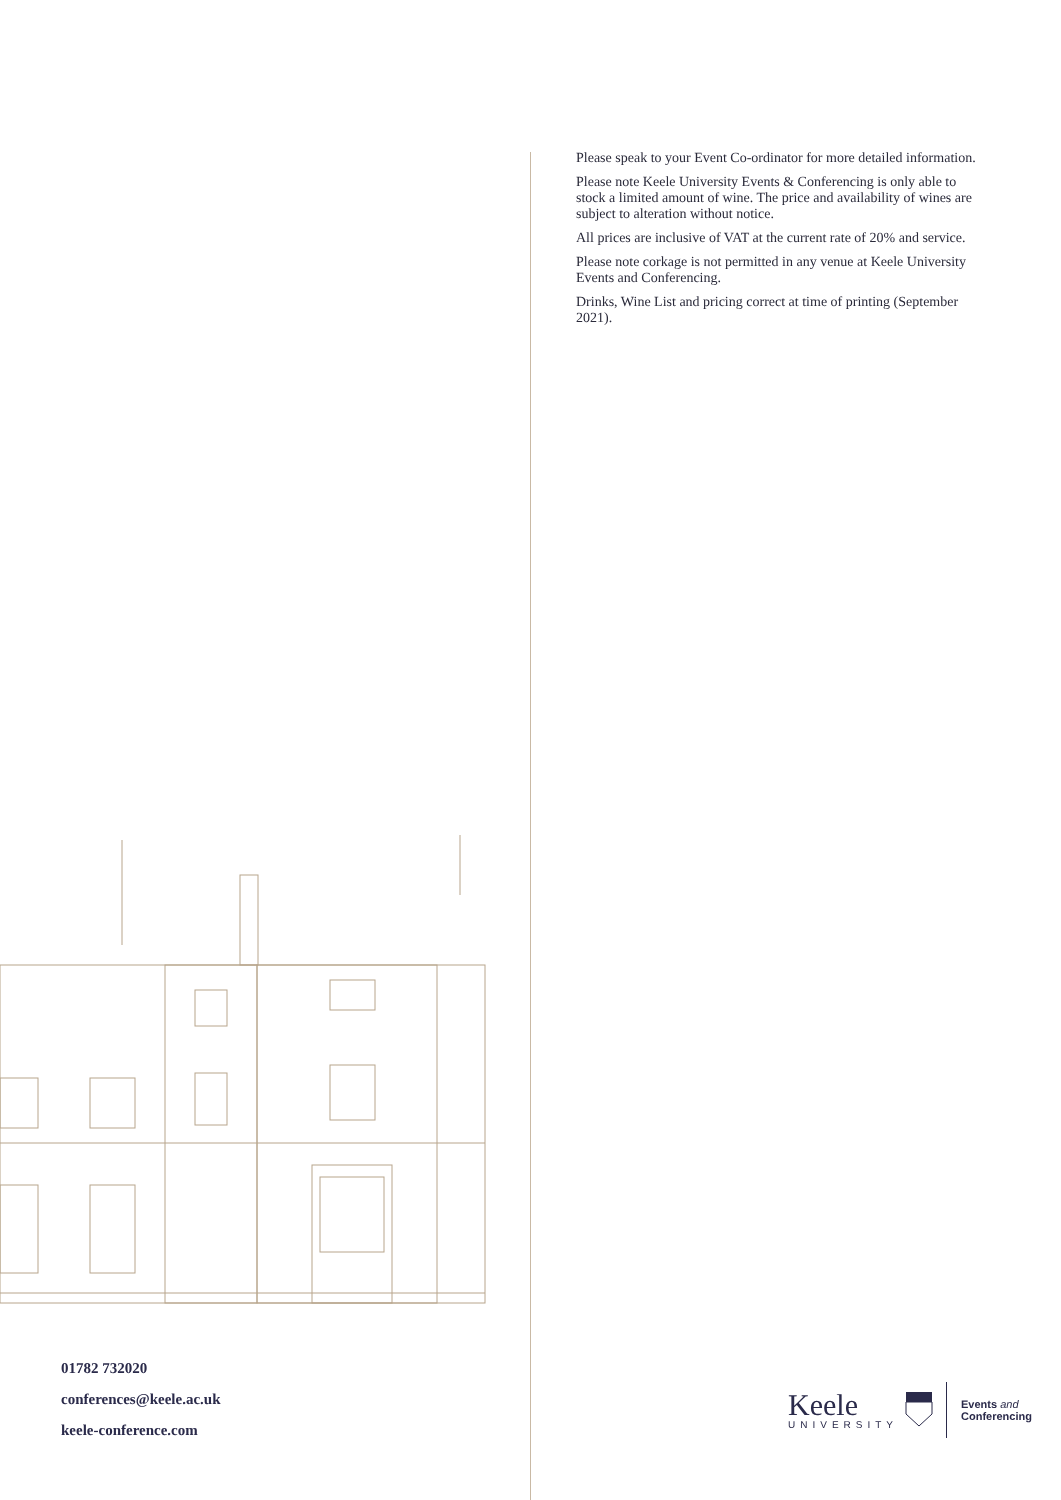01782 732020
conferences@keele.ac.uk
keele-conference.com
Please speak to your Event Co-ordinator for more detailed information.
Please note Keele University Events & Conferencing is only able to stock a limited amount of wine. The price and availability of wines are subject to alteration without notice.
All prices are inclusive of VAT at the current rate of 20% and service.
Please note corkage is not permitted in any venue at Keele University Events and Conferencing.
Drinks, Wine List and pricing correct at time of printing (September 2021).
Keele
UNIVERSITY
Events and
Conferencing